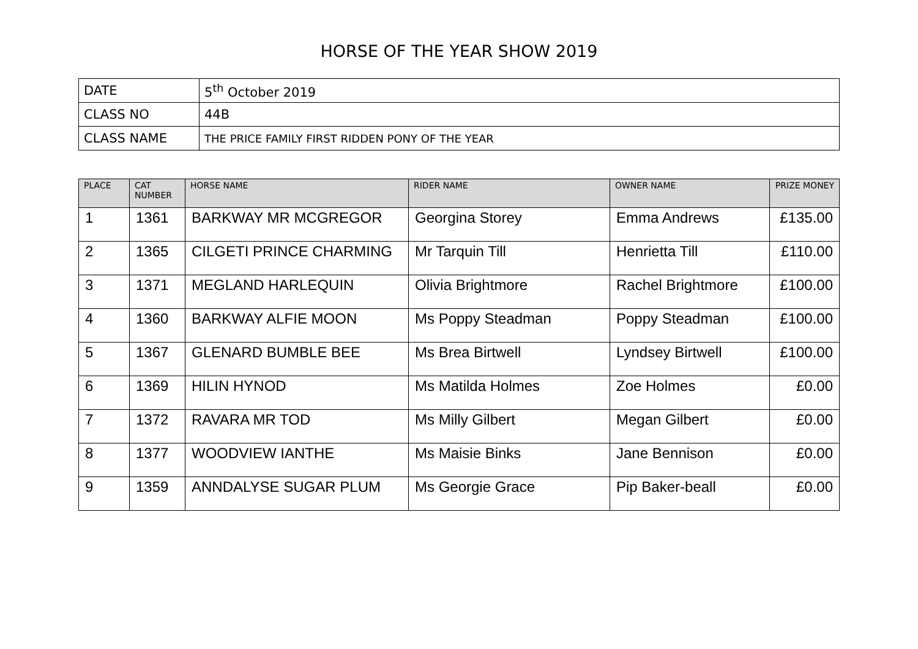HORSE OF THE YEAR SHOW 2019
| DATE | 5<sup>th</sup> October 2019 |
| CLASS NO | 44B |
| CLASS NAME | THE PRICE FAMILY FIRST RIDDEN PONY OF THE YEAR |
| PLACE | CAT NUMBER | HORSE NAME | RIDER NAME | OWNER NAME | PRIZE MONEY |
| --- | --- | --- | --- | --- | --- |
| 1 | 1361 | BARKWAY MR MCGREGOR | Georgina Storey | Emma Andrews | £135.00 |
| 2 | 1365 | CILGETI PRINCE CHARMING | Mr Tarquin Till | Henrietta Till | £110.00 |
| 3 | 1371 | MEGLAND HARLEQUIN | Olivia Brightmore | Rachel Brightmore | £100.00 |
| 4 | 1360 | BARKWAY ALFIE MOON | Ms Poppy Steadman | Poppy Steadman | £100.00 |
| 5 | 1367 | GLENARD BUMBLE BEE | Ms Brea Birtwell | Lyndsey Birtwell | £100.00 |
| 6 | 1369 | HILIN HYNOD | Ms Matilda Holmes | Zoe Holmes | £0.00 |
| 7 | 1372 | RAVARA MR TOD | Ms Milly Gilbert | Megan Gilbert | £0.00 |
| 8 | 1377 | WOODVIEW IANTHE | Ms Maisie Binks | Jane Bennison | £0.00 |
| 9 | 1359 | ANNDALYSE SUGAR PLUM | Ms Georgie Grace | Pip Baker-beall | £0.00 |